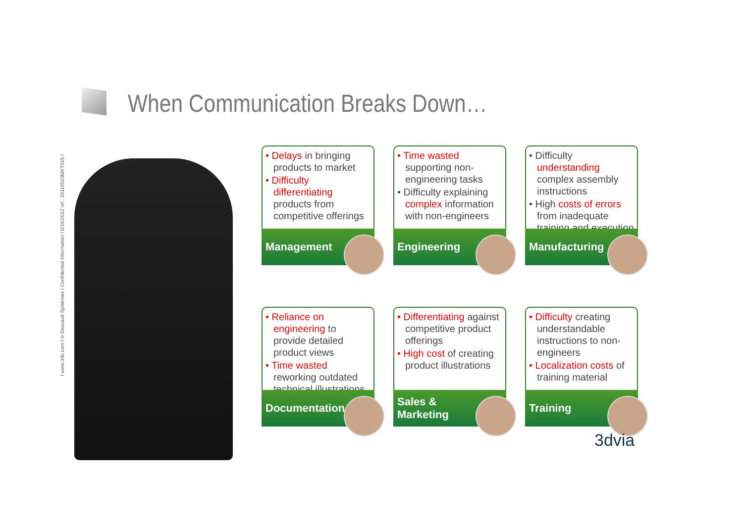When Communication Breaks Down…
I www.3ds.com I © Dassault Systèmes I Confidential Information I 6/16/2012 ref.: 20110523MKT015 I
• Delays in bringing products to market
• Difficulty differentiating products from competitive offerings
Management
• Time wasted supporting non-engineering tasks
• Difficulty explaining complex information with non-engineers
Engineering
• Difficulty understanding complex assembly instructions
• High costs of errors from inadequate training and execution
Manufacturing
• Reliance on engineering to provide detailed product views
• Time wasted reworking outdated technical illustrations
Documentation
• Differentiating against competitive product offerings
• High cost of creating product illustrations
Sales &
Marketing
• Difficulty creating understandable instructions to non-engineers
• Localization costs of training material
Training
3dvia